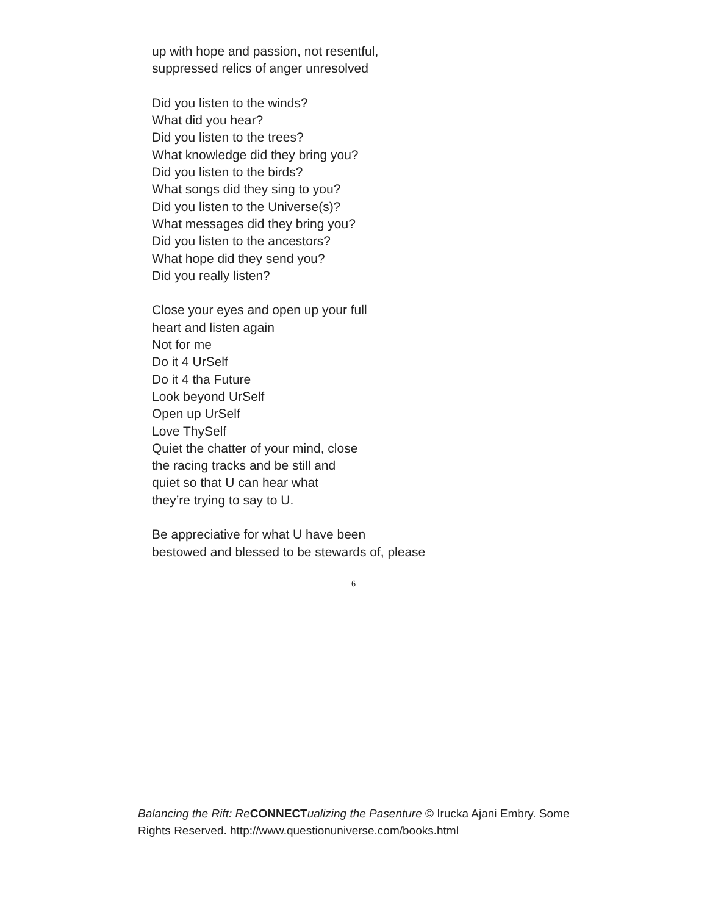up with hope and passion, not resentful,
suppressed relics of anger unresolved
Did you listen to the winds?
What did you hear?
Did you listen to the trees?
What knowledge did they bring you?
Did you listen to the birds?
What songs did they sing to you?
Did you listen to the Universe(s)?
What messages did they bring you?
Did you listen to the ancestors?
What hope did they send you?
Did you really listen?
Close your eyes and open up your full
heart and listen again
Not for me
Do it 4 UrSelf
Do it 4 tha Future
Look beyond UrSelf
Open up UrSelf
Love ThySelf
Quiet the chatter of your mind, close
the racing tracks and be still and
quiet so that U can hear what
they’re trying to say to U.
Be appreciative for what U have been
bestowed and blessed to be stewards of, please
6
Balancing the Rift: Re CONNECT ualizing the Pasenture © Irucka Ajani Embry. Some Rights Reserved. http://www.questionuniverse.com/books.html